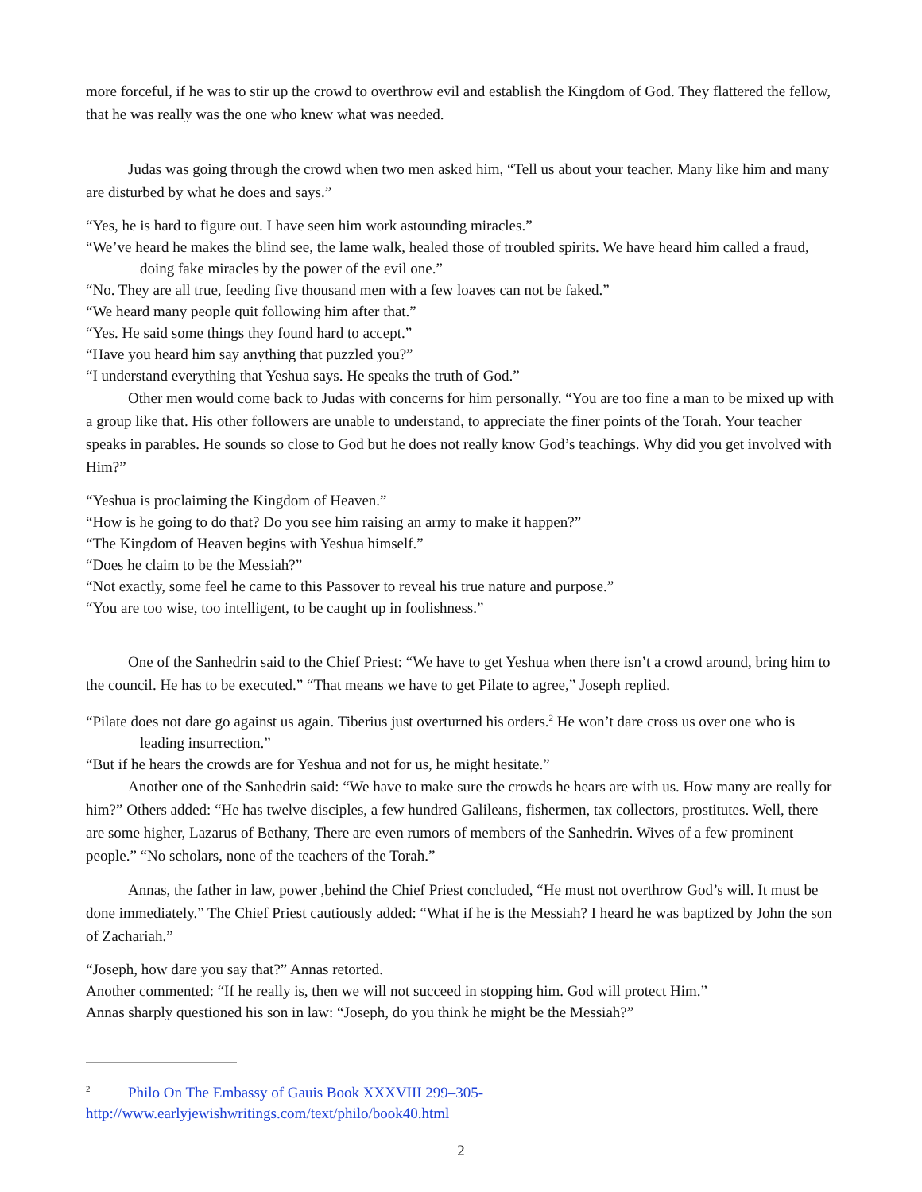more forceful, if he was to stir up the crowd to overthrow evil and establish the Kingdom of God. They flattered the fellow, that he was really was the one who knew what was needed.
Judas was going through the crowd when two men asked him, “Tell us about your teacher. Many like him and many are disturbed by what he does and says.”
“Yes, he is hard to figure out. I have seen him work astounding miracles.”
“We’ve heard he makes the blind see, the lame walk, healed those of troubled spirits. We have heard him called a fraud, doing fake miracles by the power of the evil one.”
“No. They are all true, feeding five thousand men with a few loaves can not be faked.”
“We heard many people quit following him after that.”
“Yes. He said some things they found hard to accept.”
“Have you heard him say anything that puzzled you?”
“I understand everything that Yeshua says. He speaks the truth of God.”
Other men would come back to Judas with concerns for him personally. “You are too fine a man to be mixed up with a group like that. His other followers are unable to understand, to appreciate the finer points of the Torah. Your teacher speaks in parables. He sounds so close to God but he does not really know God’s teachings. Why did you get involved with Him?”
“Yeshua is proclaiming the Kingdom of Heaven.”
“How is he going to do that? Do you see him raising an army to make it happen?”
“The Kingdom of Heaven begins with Yeshua himself.”
“Does he claim to be the Messiah?”
“Not exactly, some feel he came to this Passover to reveal his true nature and purpose.”
“You are too wise, too intelligent, to be caught up in foolishness.”
One of the Sanhedrin said to the Chief Priest: “We have to get Yeshua when there isn’t a crowd around, bring him to the council. He has to be executed.” “That means we have to get Pilate to agree,” Joseph replied.
“Pilate does not dare go against us again. Tiberius just overturned his orders.<sup>2</sup> He won’t dare cross us over one who is leading insurrection.”
“But if he hears the crowds are for Yeshua and not for us, he might hesitate.”
Another one of the Sanhedrin said: “We have to make sure the crowds he hears are with us. How many are really for him?” Others added: “He has twelve disciples, a few hundred Galileans, fishermen, tax collectors, prostitutes. Well, there are some higher, Lazarus of Bethany, There are even rumors of members of the Sanhedrin. Wives of a few prominent people.” “No scholars, none of the teachers of the Torah.”
Annas, the father in law, power ,behind the Chief Priest concluded, “He must not overthrow God’s will. It must be done immediately.” The Chief Priest cautiously added: “What if he is the Messiah? I heard he was baptized by John the son of Zachariah.”
“Joseph, how dare you say that?” Annas retorted.
Another commented: “If he really is, then we will not succeed in stopping him. God will protect Him.”
Annas sharply questioned his son in law: “Joseph, do you think he might be the Messiah?”
<sup>2</sup> Philo On The Embassy of Gauis Book XXXVIII 299–305- http://www.earlyjewishwritings.com/text/philo/book40.html
2